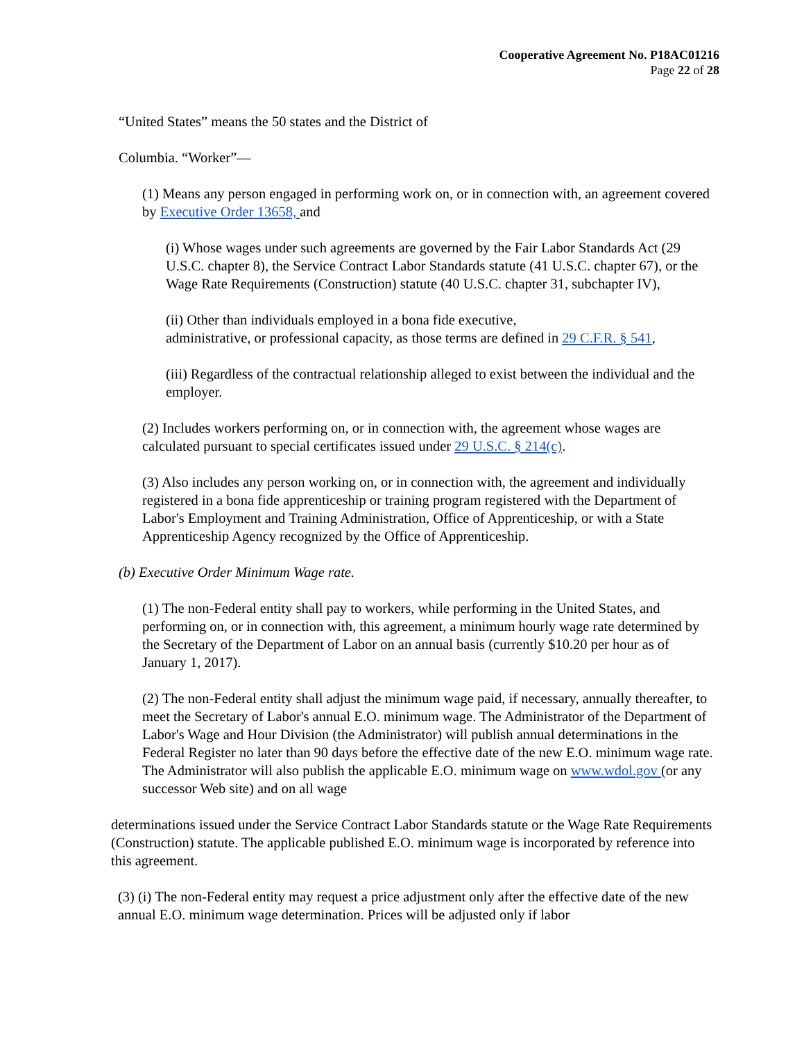Cooperative Agreement No. P18AC01216
Page 22 of 28
“United States” means the 50 states and the District of
Columbia. “Worker”—
(1) Means any person engaged in performing work on, or in connection with, an agreement covered by Executive Order 13658, and
(i) Whose wages under such agreements are governed by the Fair Labor Standards Act (29 U.S.C. chapter 8), the Service Contract Labor Standards statute (41 U.S.C. chapter 67), or the Wage Rate Requirements (Construction) statute (40 U.S.C. chapter 31, subchapter IV),
(ii) Other than individuals employed in a bona fide executive,
administrative, or professional capacity, as those terms are defined in 29 C.F.R. § 541,
(iii) Regardless of the contractual relationship alleged to exist between the individual and the employer.
(2) Includes workers performing on, or in connection with, the agreement whose wages are calculated pursuant to special certificates issued under 29 U.S.C. § 214(c).
(3) Also includes any person working on, or in connection with, the agreement and individually registered in a bona fide apprenticeship or training program registered with the Department of Labor's Employment and Training Administration, Office of Apprenticeship, or with a State Apprenticeship Agency recognized by the Office of Apprenticeship.
(b) Executive Order Minimum Wage rate.
(1) The non-Federal entity shall pay to workers, while performing in the United States, and performing on, or in connection with, this agreement, a minimum hourly wage rate determined by the Secretary of the Department of Labor on an annual basis (currently $10.20 per hour as of January 1, 2017).
(2) The non-Federal entity shall adjust the minimum wage paid, if necessary, annually thereafter, to meet the Secretary of Labor's annual E.O. minimum wage. The Administrator of the Department of Labor's Wage and Hour Division (the Administrator) will publish annual determinations in the Federal Register no later than 90 days before the effective date of the new E.O. minimum wage rate. The Administrator will also publish the applicable E.O. minimum wage on www.wdol.gov (or any successor Web site) and on all wage
determinations issued under the Service Contract Labor Standards statute or the Wage Rate Requirements (Construction) statute. The applicable published E.O. minimum wage is incorporated by reference into this agreement.
(3) (i) The non-Federal entity may request a price adjustment only after the effective date of the new annual E.O. minimum wage determination. Prices will be adjusted only if labor